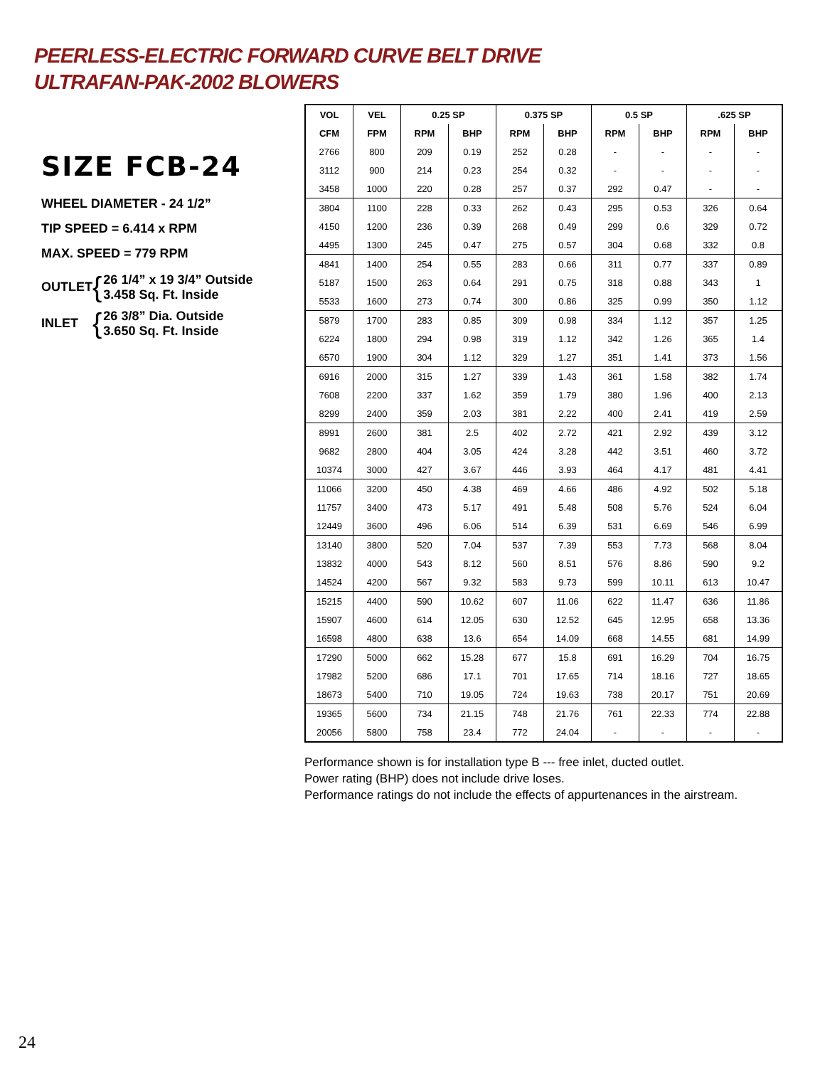PEERLESS-ELECTRIC FORWARD CURVE BELT DRIVE
ULTRAFAN-PAK-2002 BLOWERS
SIZE FCB-24
WHEEL DIAMETER - 24 1/2”
TIP SPEED = 6.414 x RPM
MAX. SPEED = 779 RPM
OUTLET { 26 1/4” x 19 3/4” Outside
3.458 Sq. Ft. Inside
INLET { 26 3/8” Dia. Outside
3.650 Sq. Ft. Inside
| VOL | VEL | 0.25 SP | | 0.375 SP | | 0.5 SP | | .625 SP | |
| --- | --- | --- | --- | --- | --- | --- | --- | --- | --- |
| CFM | FPM | RPM | BHP | RPM | BHP | RPM | BHP | RPM | BHP |
| 2766 | 800 | 209 | 0.19 | 252 | 0.28 | - | - | - | - |
| 3112 | 900 | 214 | 0.23 | 254 | 0.32 | - | - | - | - |
| 3458 | 1000 | 220 | 0.28 | 257 | 0.37 | 292 | 0.47 | - | - |
| 3804 | 1100 | 228 | 0.33 | 262 | 0.43 | 295 | 0.53 | 326 | 0.64 |
| 4150 | 1200 | 236 | 0.39 | 268 | 0.49 | 299 | 0.6 | 329 | 0.72 |
| 4495 | 1300 | 245 | 0.47 | 275 | 0.57 | 304 | 0.68 | 332 | 0.8 |
| 4841 | 1400 | 254 | 0.55 | 283 | 0.66 | 311 | 0.77 | 337 | 0.89 |
| 5187 | 1500 | 263 | 0.64 | 291 | 0.75 | 318 | 0.88 | 343 | 1 |
| 5533 | 1600 | 273 | 0.74 | 300 | 0.86 | 325 | 0.99 | 350 | 1.12 |
| 5879 | 1700 | 283 | 0.85 | 309 | 0.98 | 334 | 1.12 | 357 | 1.25 |
| 6224 | 1800 | 294 | 0.98 | 319 | 1.12 | 342 | 1.26 | 365 | 1.4 |
| 6570 | 1900 | 304 | 1.12 | 329 | 1.27 | 351 | 1.41 | 373 | 1.56 |
| 6916 | 2000 | 315 | 1.27 | 339 | 1.43 | 361 | 1.58 | 382 | 1.74 |
| 7608 | 2200 | 337 | 1.62 | 359 | 1.79 | 380 | 1.96 | 400 | 2.13 |
| 8299 | 2400 | 359 | 2.03 | 381 | 2.22 | 400 | 2.41 | 419 | 2.59 |
| 8991 | 2600 | 381 | 2.5 | 402 | 2.72 | 421 | 2.92 | 439 | 3.12 |
| 9682 | 2800 | 404 | 3.05 | 424 | 3.28 | 442 | 3.51 | 460 | 3.72 |
| 10374 | 3000 | 427 | 3.67 | 446 | 3.93 | 464 | 4.17 | 481 | 4.41 |
| 11066 | 3200 | 450 | 4.38 | 469 | 4.66 | 486 | 4.92 | 502 | 5.18 |
| 11757 | 3400 | 473 | 5.17 | 491 | 5.48 | 508 | 5.76 | 524 | 6.04 |
| 12449 | 3600 | 496 | 6.06 | 514 | 6.39 | 531 | 6.69 | 546 | 6.99 |
| 13140 | 3800 | 520 | 7.04 | 537 | 7.39 | 553 | 7.73 | 568 | 8.04 |
| 13832 | 4000 | 543 | 8.12 | 560 | 8.51 | 576 | 8.86 | 590 | 9.2 |
| 14524 | 4200 | 567 | 9.32 | 583 | 9.73 | 599 | 10.11 | 613 | 10.47 |
| 15215 | 4400 | 590 | 10.62 | 607 | 11.06 | 622 | 11.47 | 636 | 11.86 |
| 15907 | 4600 | 614 | 12.05 | 630 | 12.52 | 645 | 12.95 | 658 | 13.36 |
| 16598 | 4800 | 638 | 13.6 | 654 | 14.09 | 668 | 14.55 | 681 | 14.99 |
| 17290 | 5000 | 662 | 15.28 | 677 | 15.8 | 691 | 16.29 | 704 | 16.75 |
| 17982 | 5200 | 686 | 17.1 | 701 | 17.65 | 714 | 18.16 | 727 | 18.65 |
| 18673 | 5400 | 710 | 19.05 | 724 | 19.63 | 738 | 20.17 | 751 | 20.69 |
| 19365 | 5600 | 734 | 21.15 | 748 | 21.76 | 761 | 22.33 | 774 | 22.88 |
| 20056 | 5800 | 758 | 23.4 | 772 | 24.04 | - | - | - | - |
Performance shown is for installation type B --- free inlet, ducted outlet.
Power rating (BHP) does not include drive loses.
Performance ratings do not include the effects of appurtenances in the airstream.
24